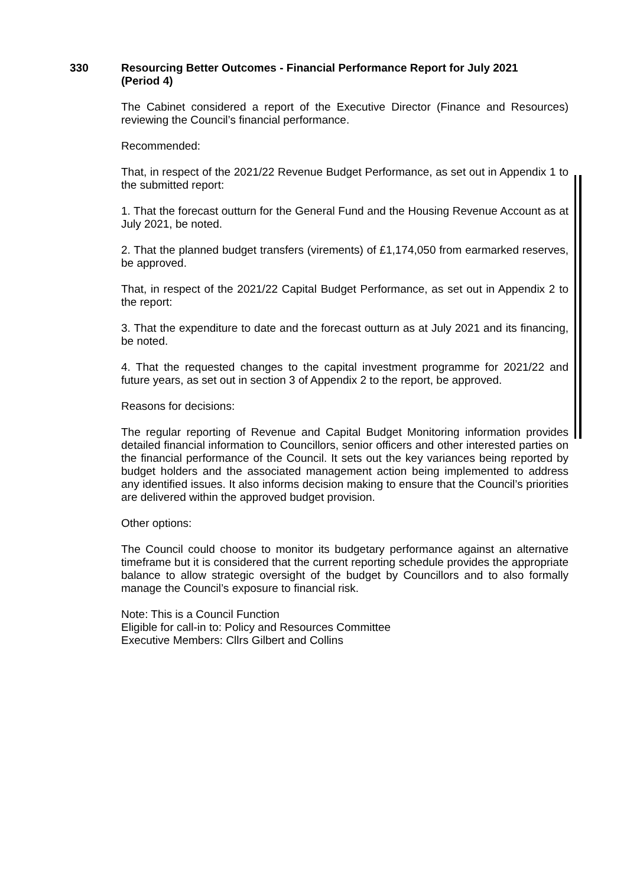330 Resourcing Better Outcomes - Financial Performance Report for July 2021 (Period 4)
The Cabinet considered a report of the Executive Director (Finance and Resources) reviewing the Council’s financial performance.
Recommended:
That, in respect of the 2021/22 Revenue Budget Performance, as set out in Appendix 1 to the submitted report:
1. That the forecast outturn for the General Fund and the Housing Revenue Account as at July 2021, be noted.
2. That the planned budget transfers (virements) of £1,174,050 from earmarked reserves, be approved.
That, in respect of the 2021/22 Capital Budget Performance, as set out in Appendix 2 to the report:
3. That the expenditure to date and the forecast outturn as at July 2021 and its financing, be noted.
4. That the requested changes to the capital investment programme for 2021/22 and future years, as set out in section 3 of Appendix 2 to the report, be approved.
Reasons for decisions:
The regular reporting of Revenue and Capital Budget Monitoring information provides detailed financial information to Councillors, senior officers and other interested parties on the financial performance of the Council. It sets out the key variances being reported by budget holders and the associated management action being implemented to address any identified issues. It also informs decision making to ensure that the Council’s priorities are delivered within the approved budget provision.
Other options:
The Council could choose to monitor its budgetary performance against an alternative timeframe but it is considered that the current reporting schedule provides the appropriate balance to allow strategic oversight of the budget by Councillors and to also formally manage the Council’s exposure to financial risk.
Note: This is a Council Function
Eligible for call-in to: Policy and Resources Committee
Executive Members: Cllrs Gilbert and Collins